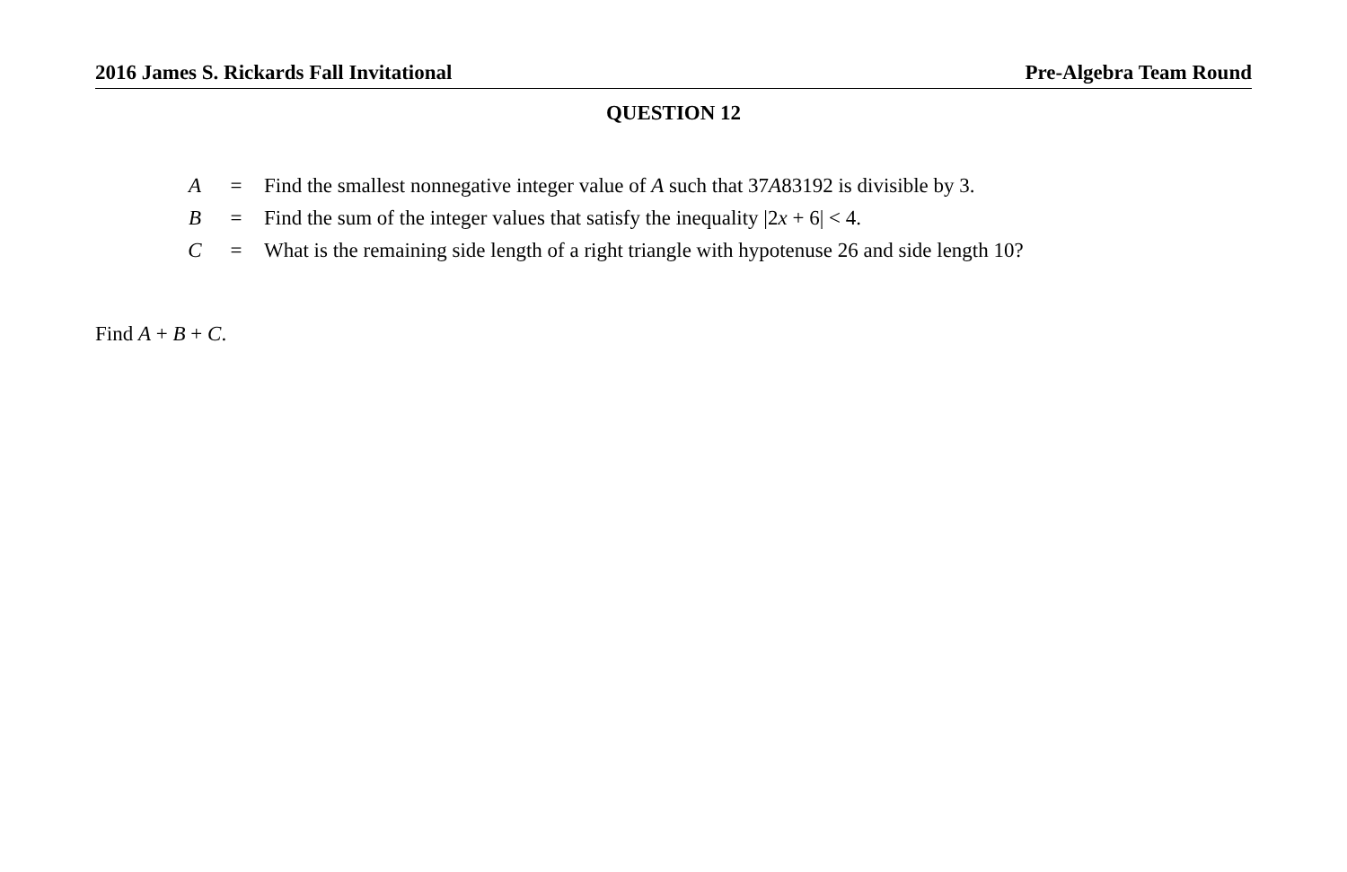2016 James S. Rickards Fall Invitational Pre-Algebra Team Round
QUESTION 12
| A | = | Find the smallest nonnegative integer value of A such that 37 A 83192 is divisible by 3. |
| B | = | Find the sum of the integer values that satisfy the inequality /2 x + 6/ < 4. |
| C | = | What is the remaining side length of a right triangle with hypotenuse 26 and side length 10? |
Find A + B + C.